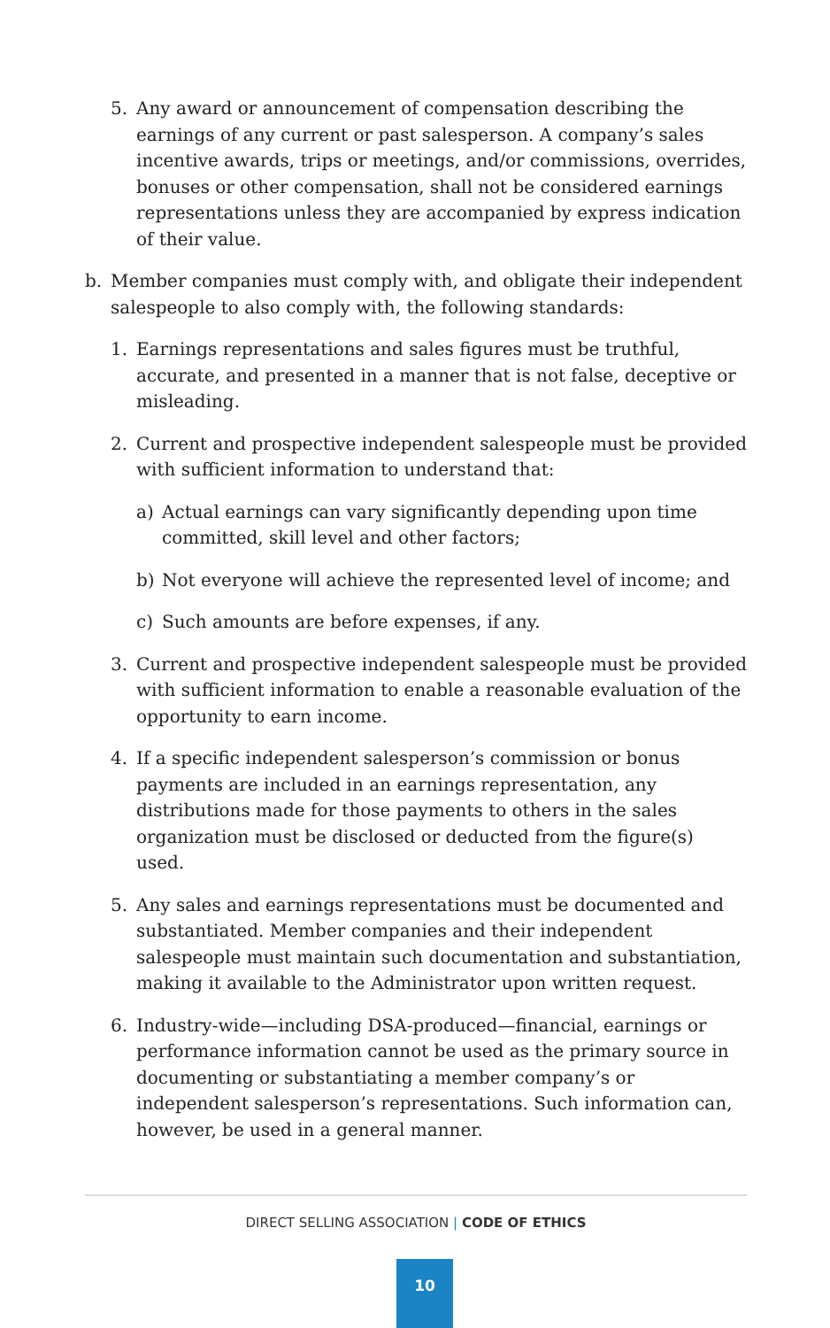5. Any award or announcement of compensation describing the earnings of any current or past salesperson. A company’s sales incentive awards, trips or meetings, and/or commissions, overrides, bonuses or other compensation, shall not be considered earnings representations unless they are accompanied by express indication of their value.
b. Member companies must comply with, and obligate their independent salespeople to also comply with, the following standards:
1. Earnings representations and sales figures must be truthful, accurate, and presented in a manner that is not false, deceptive or misleading.
2. Current and prospective independent salespeople must be provided with sufficient information to understand that:
a) Actual earnings can vary significantly depending upon time committed, skill level and other factors;
b) Not everyone will achieve the represented level of income; and
c) Such amounts are before expenses, if any.
3. Current and prospective independent salespeople must be provided with sufficient information to enable a reasonable evaluation of the opportunity to earn income.
4. If a specific independent salesperson’s commission or bonus payments are included in an earnings representation, any distributions made for those payments to others in the sales organization must be disclosed or deducted from the figure(s) used.
5. Any sales and earnings representations must be documented and substantiated. Member companies and their independent salespeople must maintain such documentation and substantiation, making it available to the Administrator upon written request.
6. Industry-wide—including DSA-produced—financial, earnings or performance information cannot be used as the primary source in documenting or substantiating a member company’s or independent salesperson’s representations. Such information can, however, be used in a general manner.
DIRECT SELLING ASSOCIATION | CODE OF ETHICS
10